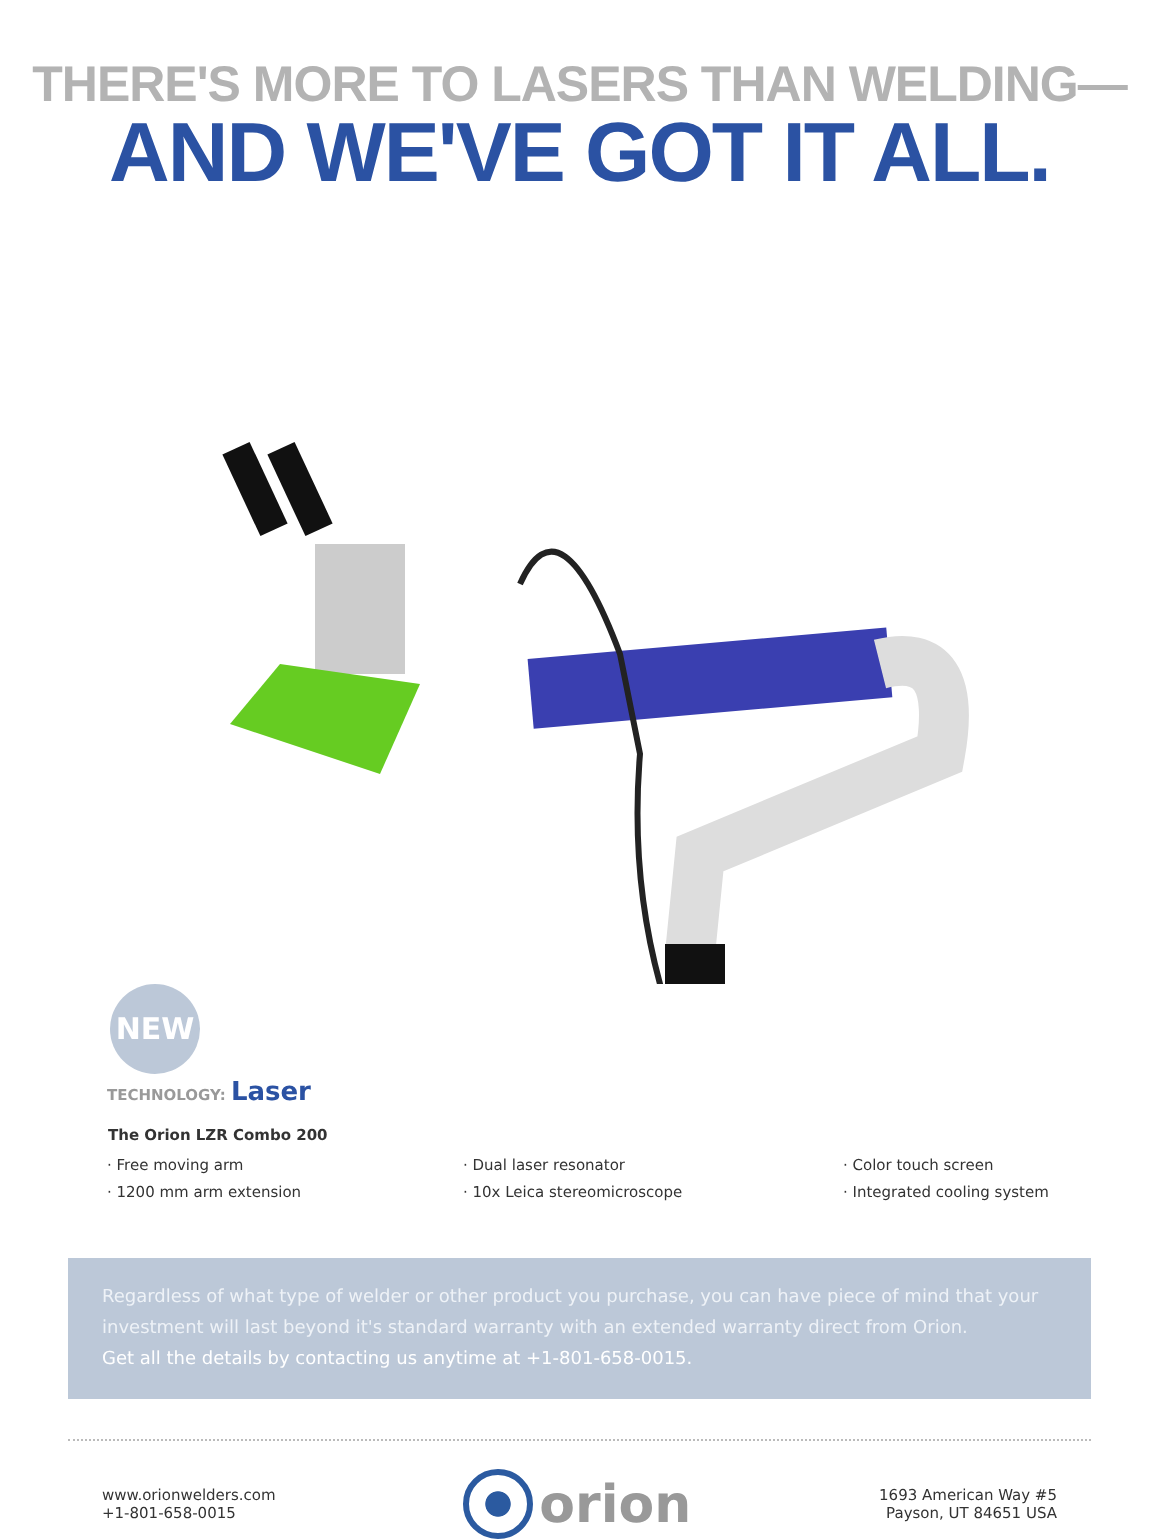THERE'S MORE TO LASERS THAN WELDING—
AND WE'VE GOT IT ALL.
NEW
TECHNOLOGY: Laser
The Orion LZR Combo 200
· Free moving arm
· 1200 mm arm extension
· Dual laser resonator
· 10x Leica stereomicroscope
· Color touch screen
· Integrated cooling system
Regardless of what type of welder or other product you purchase, you can have piece of mind that your investment will last beyond it's standard warranty with an extended warranty direct from Orion.
Get all the details by contacting us anytime at +1-801-658-0015.
www.orionwelders.com
+1-801-658-0015
orion
1693 American Way #5
Payson, UT 84651 USA